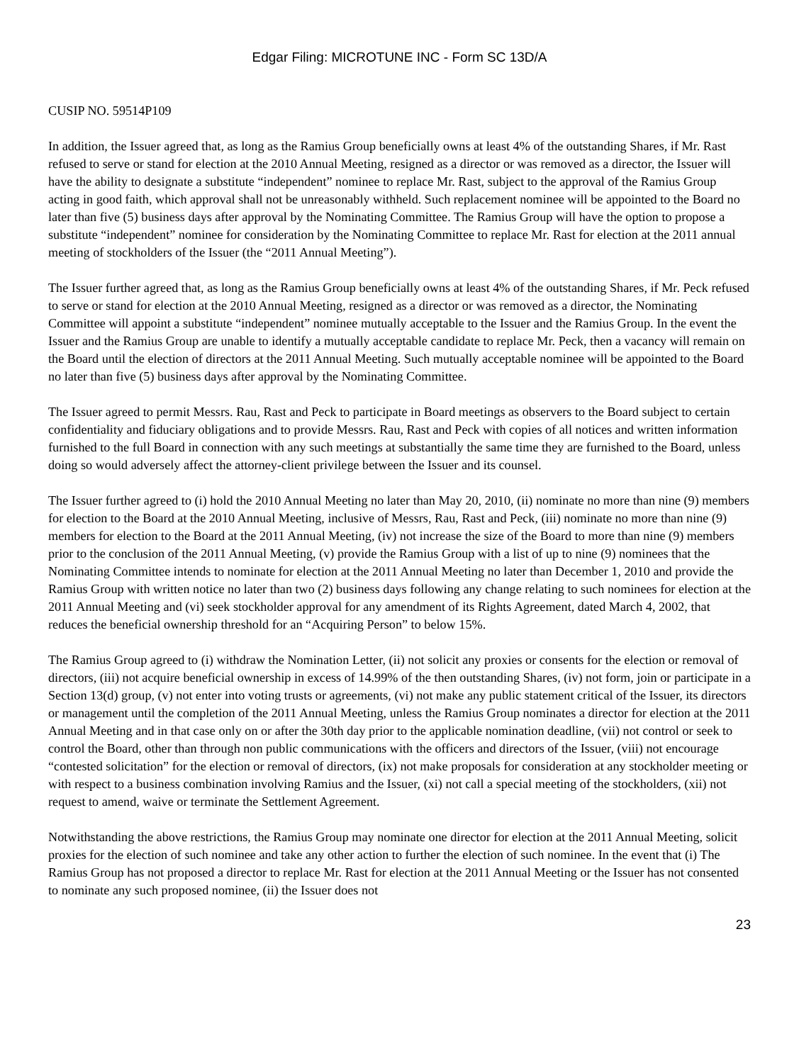Edgar Filing: MICROTUNE INC - Form SC 13D/A
CUSIP NO. 59514P109
In addition, the Issuer agreed that, as long as the Ramius Group beneficially owns at least 4% of the outstanding Shares, if Mr. Rast refused to serve or stand for election at the 2010 Annual Meeting, resigned as a director or was removed as a director, the Issuer will have the ability to designate a substitute “independent” nominee to replace Mr. Rast, subject to the approval of the Ramius Group acting in good faith, which approval shall not be unreasonably withheld. Such replacement nominee will be appointed to the Board no later than five (5) business days after approval by the Nominating Committee. The Ramius Group will have the option to propose a substitute “independent” nominee for consideration by the Nominating Committee to replace Mr. Rast for election at the 2011 annual meeting of stockholders of the Issuer (the “2011 Annual Meeting”).
The Issuer further agreed that, as long as the Ramius Group beneficially owns at least 4% of the outstanding Shares, if Mr. Peck refused to serve or stand for election at the 2010 Annual Meeting, resigned as a director or was removed as a director, the Nominating Committee will appoint a substitute “independent” nominee mutually acceptable to the Issuer and the Ramius Group. In the event the Issuer and the Ramius Group are unable to identify a mutually acceptable candidate to replace Mr. Peck, then a vacancy will remain on the Board until the election of directors at the 2011 Annual Meeting. Such mutually acceptable nominee will be appointed to the Board no later than five (5) business days after approval by the Nominating Committee.
The Issuer agreed to permit Messrs. Rau, Rast and Peck to participate in Board meetings as observers to the Board subject to certain confidentiality and fiduciary obligations and to provide Messrs. Rau, Rast and Peck with copies of all notices and written information furnished to the full Board in connection with any such meetings at substantially the same time they are furnished to the Board, unless doing so would adversely affect the attorney-client privilege between the Issuer and its counsel.
The Issuer further agreed to (i) hold the 2010 Annual Meeting no later than May 20, 2010, (ii) nominate no more than nine (9) members for election to the Board at the 2010 Annual Meeting, inclusive of Messrs, Rau, Rast and Peck, (iii) nominate no more than nine (9) members for election to the Board at the 2011 Annual Meeting, (iv) not increase the size of the Board to more than nine (9) members prior to the conclusion of the 2011 Annual Meeting, (v) provide the Ramius Group with a list of up to nine (9) nominees that the Nominating Committee intends to nominate for election at the 2011 Annual Meeting no later than December 1, 2010 and provide the Ramius Group with written notice no later than two (2) business days following any change relating to such nominees for election at the 2011 Annual Meeting and (vi) seek stockholder approval for any amendment of its Rights Agreement, dated March 4, 2002, that reduces the beneficial ownership threshold for an “Acquiring Person” to below 15%.
The Ramius Group agreed to (i) withdraw the Nomination Letter, (ii) not solicit any proxies or consents for the election or removal of directors, (iii) not acquire beneficial ownership in excess of 14.99% of the then outstanding Shares, (iv) not form, join or participate in a Section 13(d) group, (v) not enter into voting trusts or agreements, (vi) not make any public statement critical of the Issuer, its directors or management until the completion of the 2011 Annual Meeting, unless the Ramius Group nominates a director for election at the 2011 Annual Meeting and in that case only on or after the 30th day prior to the applicable nomination deadline, (vii) not control or seek to control the Board, other than through non public communications with the officers and directors of the Issuer, (viii) not encourage “contested solicitation” for the election or removal of directors, (ix) not make proposals for consideration at any stockholder meeting or with respect to a business combination involving Ramius and the Issuer, (xi) not call a special meeting of the stockholders, (xii) not request to amend, waive or terminate the Settlement Agreement.
Notwithstanding the above restrictions, the Ramius Group may nominate one director for election at the 2011 Annual Meeting, solicit proxies for the election of such nominee and take any other action to further the election of such nominee. In the event that (i) The Ramius Group has not proposed a director to replace Mr. Rast for election at the 2011 Annual Meeting or the Issuer has not consented to nominate any such proposed nominee, (ii) the Issuer does not
23